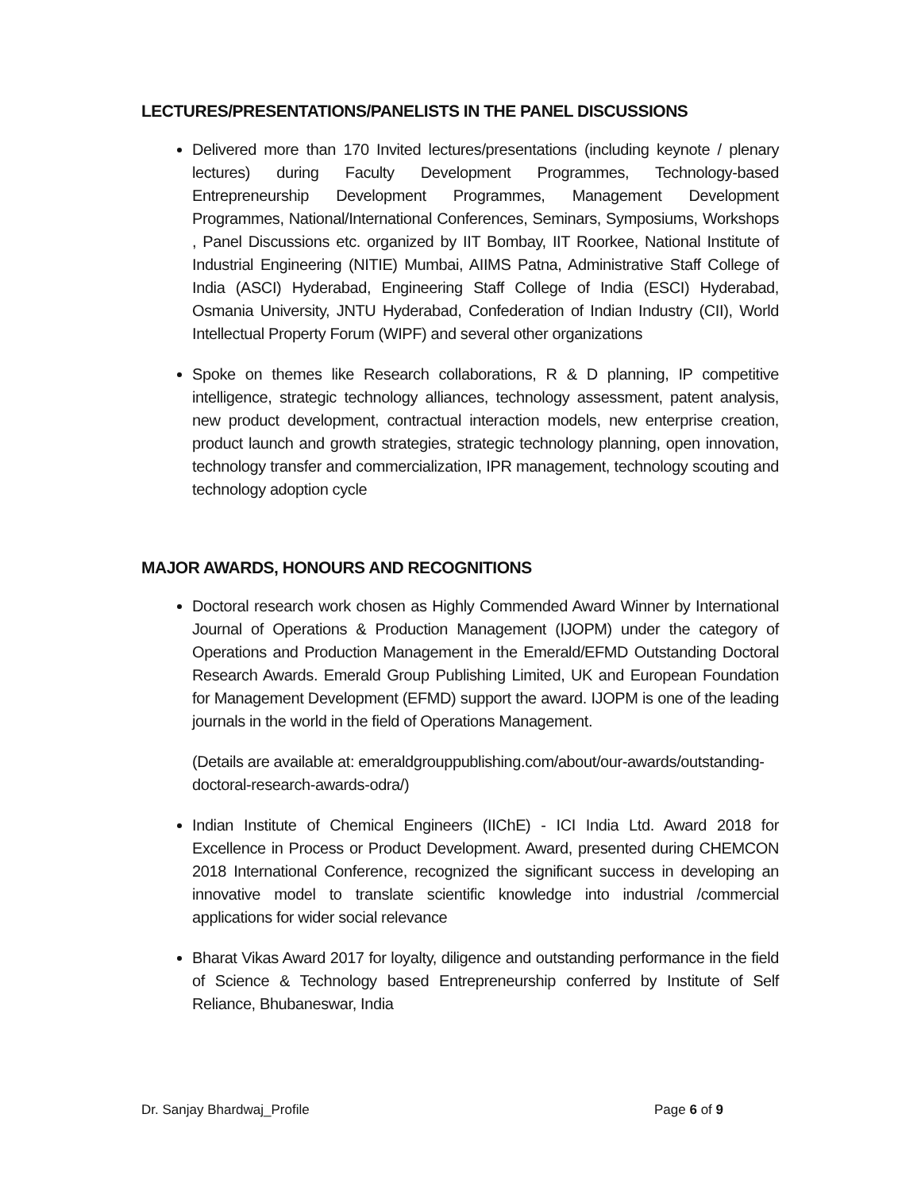LECTURES/PRESENTATIONS/PANELISTS IN THE PANEL DISCUSSIONS
Delivered more than 170 Invited lectures/presentations (including keynote / plenary lectures) during Faculty Development Programmes, Technology-based Entrepreneurship Development Programmes, Management Development Programmes, National/International Conferences, Seminars, Symposiums, Workshops , Panel Discussions etc. organized by IIT Bombay, IIT Roorkee, National Institute of Industrial Engineering (NITIE) Mumbai, AIIMS Patna, Administrative Staff College of India (ASCI) Hyderabad, Engineering Staff College of India (ESCI) Hyderabad, Osmania University, JNTU Hyderabad, Confederation of Indian Industry (CII), World Intellectual Property Forum (WIPF) and several other organizations
Spoke on themes like Research collaborations, R & D planning, IP competitive intelligence, strategic technology alliances, technology assessment, patent analysis, new product development, contractual interaction models, new enterprise creation, product launch and growth strategies, strategic technology planning, open innovation, technology transfer and commercialization, IPR management, technology scouting and technology adoption cycle
MAJOR AWARDS, HONOURS AND RECOGNITIONS
Doctoral research work chosen as Highly Commended Award Winner by International Journal of Operations & Production Management (IJOPM) under the category of Operations and Production Management in the Emerald/EFMD Outstanding Doctoral Research Awards. Emerald Group Publishing Limited, UK and European Foundation for Management Development (EFMD) support the award. IJOPM is one of the leading journals in the world in the field of Operations Management.
(Details are available at: emeraldgrouppublishing.com/about/our-awards/outstanding-doctoral-research-awards-odra/)
Indian Institute of Chemical Engineers (IIChE) - ICI India Ltd. Award 2018 for Excellence in Process or Product Development. Award, presented during CHEMCON 2018 International Conference, recognized the significant success in developing an innovative model to translate scientific knowledge into industrial /commercial applications for wider social relevance
Bharat Vikas Award 2017 for loyalty, diligence and outstanding performance in the field of Science & Technology based Entrepreneurship conferred by Institute of Self Reliance, Bhubaneswar, India
Dr. Sanjay Bhardwaj_Profile Page 6 of 9